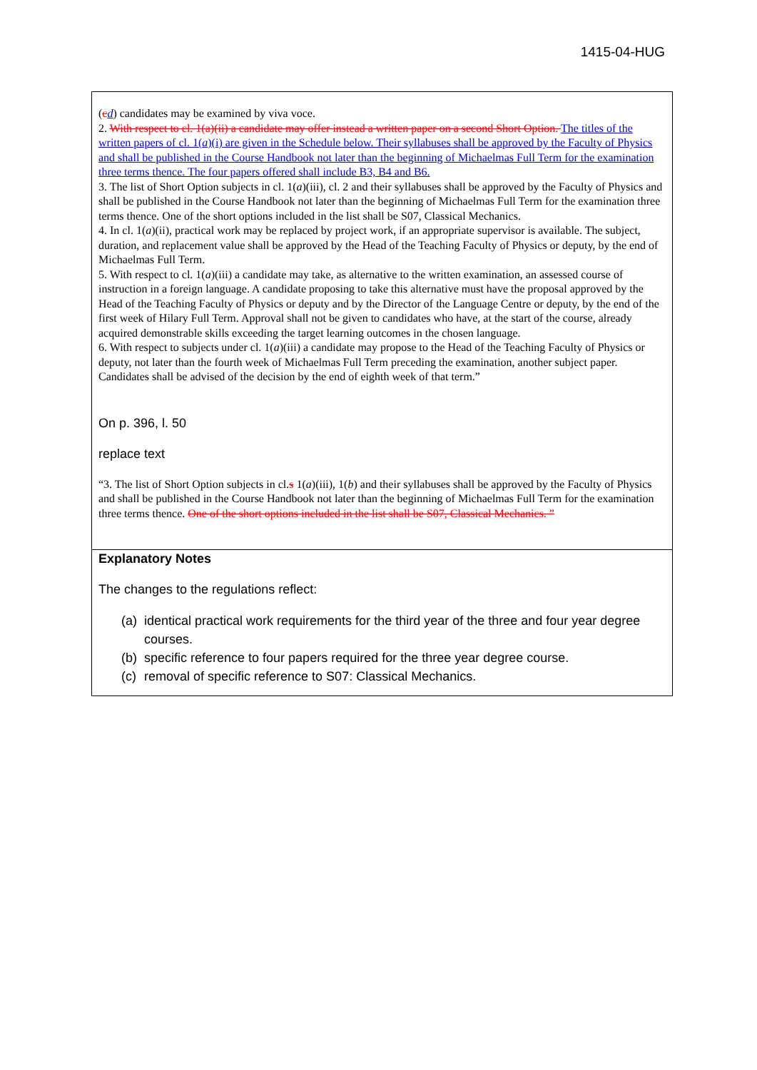1415-04-HUG
(cd) candidates may be examined by viva voce.
2. With respect to cl. 1(a)(ii) a candidate may offer instead a written paper on a second Short Option. The titles of the written papers of cl. 1(a)(i) are given in the Schedule below. Their syllabuses shall be approved by the Faculty of Physics and shall be published in the Course Handbook not later than the beginning of Michaelmas Full Term for the examination three terms thence. The four papers offered shall include B3, B4 and B6.
3. The list of Short Option subjects in cl. 1(a)(iii), cl. 2 and their syllabuses shall be approved by the Faculty of Physics and shall be published in the Course Handbook not later than the beginning of Michaelmas Full Term for the examination three terms thence. One of the short options included in the list shall be S07, Classical Mechanics.
4. In cl. 1(a)(ii), practical work may be replaced by project work, if an appropriate supervisor is available. The subject, duration, and replacement value shall be approved by the Head of the Teaching Faculty of Physics or deputy, by the end of Michaelmas Full Term.
5. With respect to cl. 1(a)(iii) a candidate may take, as alternative to the written examination, an assessed course of instruction in a foreign language. A candidate proposing to take this alternative must have the proposal approved by the Head of the Teaching Faculty of Physics or deputy and by the Director of the Language Centre or deputy, by the end of the first week of Hilary Full Term. Approval shall not be given to candidates who have, at the start of the course, already acquired demonstrable skills exceeding the target learning outcomes in the chosen language.
6. With respect to subjects under cl. 1(a)(iii) a candidate may propose to the Head of the Teaching Faculty of Physics or deputy, not later than the fourth week of Michaelmas Full Term preceding the examination, another subject paper. Candidates shall be advised of the decision by the end of eighth week of that term.”
On p. 396, l. 50
replace text
“3. The list of Short Option subjects in cl.s 1(a)(iii), 1(b) and their syllabuses shall be approved by the Faculty of Physics and shall be published in the Course Handbook not later than the beginning of Michaelmas Full Term for the examination three terms thence. One of the short options included in the list shall be S07, Classical Mechanics. ”
Explanatory Notes
The changes to the regulations reflect:
(a) identical practical work requirements for the third year of the three and four year degree courses.
(b) specific reference to four papers required for the three year degree course.
(c) removal of specific reference to S07: Classical Mechanics.